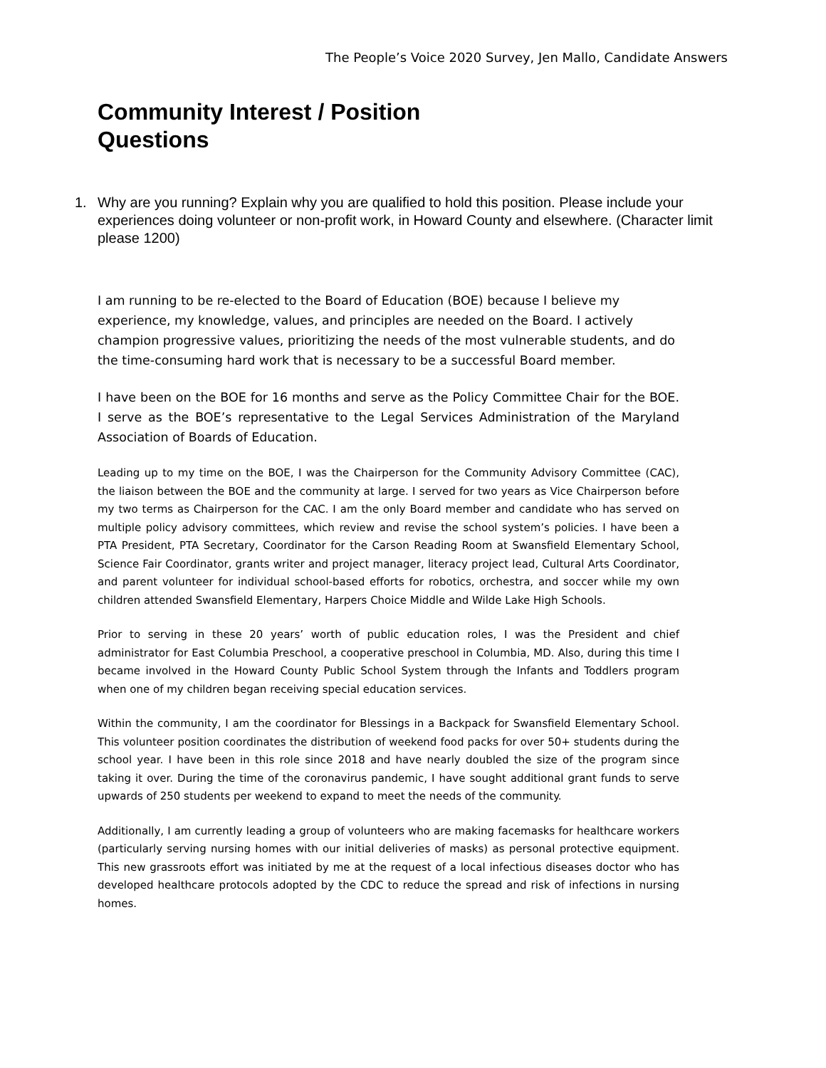The People’s Voice 2020 Survey, Jen Mallo, Candidate Answers
Community Interest / Position
Questions
1. Why are you running? Explain why you are qualified to hold this position. Please include your experiences doing volunteer or non-profit work, in Howard County and elsewhere. (Character limit please 1200)
I am running to be re-elected to the Board of Education (BOE) because I believe my experience, my knowledge, values, and principles are needed on the Board. I actively champion progressive values, prioritizing the needs of the most vulnerable students, and do the time-consuming hard work that is necessary to be a successful Board member.
I have been on the BOE for 16 months and serve as the Policy Committee Chair for the BOE. I serve as the BOE’s representative to the Legal Services Administration of the Maryland Association of Boards of Education.
Leading up to my time on the BOE, I was the Chairperson for the Community Advisory Committee (CAC), the liaison between the BOE and the community at large. I served for two years as Vice Chairperson before my two terms as Chairperson for the CAC. I am the only Board member and candidate who has served on multiple policy advisory committees, which review and revise the school system’s policies. I have been a PTA President, PTA Secretary, Coordinator for the Carson Reading Room at Swansfield Elementary School, Science Fair Coordinator, grants writer and project manager, literacy project lead, Cultural Arts Coordinator, and parent volunteer for individual school-based efforts for robotics, orchestra, and soccer while my own children attended Swansfield Elementary, Harpers Choice Middle and Wilde Lake High Schools.
Prior to serving in these 20 years’ worth of public education roles, I was the President and chief administrator for East Columbia Preschool, a cooperative preschool in Columbia, MD. Also, during this time I became involved in the Howard County Public School System through the Infants and Toddlers program when one of my children began receiving special education services.
Within the community, I am the coordinator for Blessings in a Backpack for Swansfield Elementary School. This volunteer position coordinates the distribution of weekend food packs for over 50+ students during the school year. I have been in this role since 2018 and have nearly doubled the size of the program since taking it over. During the time of the coronavirus pandemic, I have sought additional grant funds to serve upwards of 250 students per weekend to expand to meet the needs of the community.
Additionally, I am currently leading a group of volunteers who are making facemasks for healthcare workers (particularly serving nursing homes with our initial deliveries of masks) as personal protective equipment. This new grassroots effort was initiated by me at the request of a local infectious diseases doctor who has developed healthcare protocols adopted by the CDC to reduce the spread and risk of infections in nursing homes.